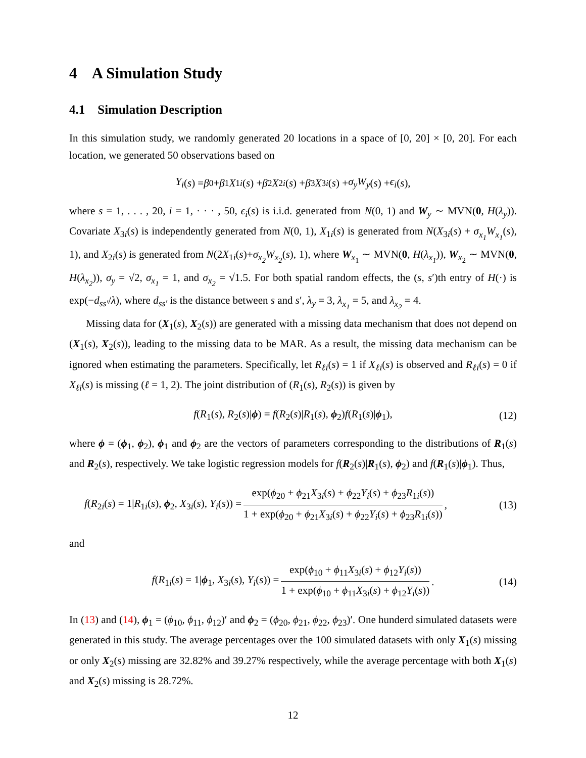4 A Simulation Study
4.1 Simulation Description
In this simulation study, we randomly generated 20 locations in a space of [0, 20] × [0, 20]. For each location, we generated 50 observations based on
Y<sub>i</sub> (s) = β<sub>0</sub> + β<sub>1</sub> X<sub>1i</sub> (s) + β<sub>2</sub> X<sub>2i</sub> (s) + β<sub>3</sub> X<sub>3i</sub> (s) + σ<sub>y</sub>W<sub>y</sub> (s) + ϵ<sub>i</sub> (s),
where s = 1, . . . , 20, i = 1, · · · , 50, ϵ<sub>i</sub>(s) is i.i.d. generated from N(0, 1) and W<sub>y</sub> ∼ MVN(0, H(λ<sub>y</sub>)). Covariate X<sub>3i</sub>(s) is independently generated from N(0, 1), X<sub>1i</sub>(s) is generated from N(X<sub>3i</sub>(s) + σ<sub>x<sub>1</sub></sub>W<sub>x<sub>1</sub></sub>(s), 1), and X<sub>2i</sub>(s) is generated from N(2X<sub>1i</sub>(s)+σ<sub>x<sub>2</sub></sub>W<sub>x<sub>2</sub></sub>(s), 1), where W<sub>x<sub>1</sub></sub> ∼ MVN(0, H(λ<sub>x<sub>1</sub></sub>)), W<sub>x<sub>2</sub></sub> ∼ MVN(0, H(λ<sub>x<sub>2</sub></sub>)), σ<sub>y</sub> = √2, σ<sub>x<sub>1</sub></sub> = 1, and σ<sub>x<sub>2</sub></sub> = √1.5. For both spatial random effects, the (s, s′)th entry of H(·) is exp(−d<sub>ss′</sub>/λ), where d<sub>ss′</sub> is the distance between s and s′, λ<sub>y</sub> = 3, λ<sub>x<sub>1</sub></sub> = 5, and λ<sub>x<sub>2</sub></sub> = 4.
Missing data for (X<sub>1</sub>(s), X<sub>2</sub>(s)) are generated with a missing data mechanism that does not depend on (X<sub>1</sub>(s), X<sub>2</sub>(s)), leading to the missing data to be MAR. As a result, the missing data mechanism can be ignored when estimating the parameters. Specifically, let R<sub>ℓi</sub>(s) = 1 if X<sub>ℓi</sub>(s) is observed and R<sub>ℓi</sub>(s) = 0 if X<sub>ℓi</sub>(s) is missing (ℓ = 1, 2). The joint distribution of (R<sub>1</sub>(s), R<sub>2</sub>(s)) is given by
f(R<sub>1</sub>(s), R<sub>2</sub>(s)|ϕ) = f(R<sub>2</sub>(s)|R<sub>1</sub>(s), ϕ<sub>2</sub>)f(R<sub>1</sub>(s)|ϕ<sub>1</sub>), (12)
where ϕ = (ϕ<sub>1</sub>, ϕ<sub>2</sub>), ϕ<sub>1</sub> and ϕ<sub>2</sub> are the vectors of parameters corresponding to the distributions of R<sub>1</sub>(s) and R<sub>2</sub>(s), respectively. We take logistic regression models for f(R<sub>2</sub>(s)|R<sub>1</sub>(s), ϕ<sub>2</sub>) and f(R<sub>1</sub>(s)|ϕ<sub>1</sub>). Thus,
f(R<sub>2i</sub>(s) = 1|R<sub>1i</sub>(s), ϕ<sub>2</sub>, X<sub>3i</sub>(s), Y<sub>i</sub>(s)) = exp(ϕ<sub>20</sub> + ϕ<sub>21</sub>X<sub>3i</sub>(s) + ϕ<sub>22</sub>Y<sub>i</sub>(s) + ϕ<sub>23</sub>R<sub>1i</sub>(s)) 1 + exp(ϕ<sub>20</sub> + ϕ<sub>21</sub>X<sub>3i</sub>(s) + ϕ<sub>22</sub>Y<sub>i</sub>(s) + ϕ<sub>23</sub>R<sub>1i</sub>(s)), (13)
and
f(R<sub>1i</sub>(s) = 1|ϕ<sub>1</sub>, X<sub>3i</sub>(s), Y<sub>i</sub>(s)) = exp(ϕ<sub>10</sub> + ϕ<sub>11</sub>X<sub>3i</sub>(s) + ϕ<sub>12</sub>Y<sub>i</sub>(s)) 1 + exp(ϕ<sub>10</sub> + ϕ<sub>11</sub>X<sub>3i</sub>(s) + ϕ<sub>12</sub>Y<sub>i</sub>(s)). (14)
In (13) and (14), ϕ<sub>1</sub> = (ϕ<sub>10</sub>, ϕ<sub>11</sub>, ϕ<sub>12</sub>)′ and ϕ<sub>2</sub> = (ϕ<sub>20</sub>, ϕ<sub>21</sub>, ϕ<sub>22</sub>, ϕ<sub>23</sub>)′. One hunderd simulated datasets were generated in this study. The average percentages over the 100 simulated datasets with only X<sub>1</sub>(s) missing or only X<sub>2</sub>(s) missing are 32.82% and 39.27% respectively, while the average percentage with both X<sub>1</sub>(s) and X<sub>2</sub>(s) missing is 28.72%.
12